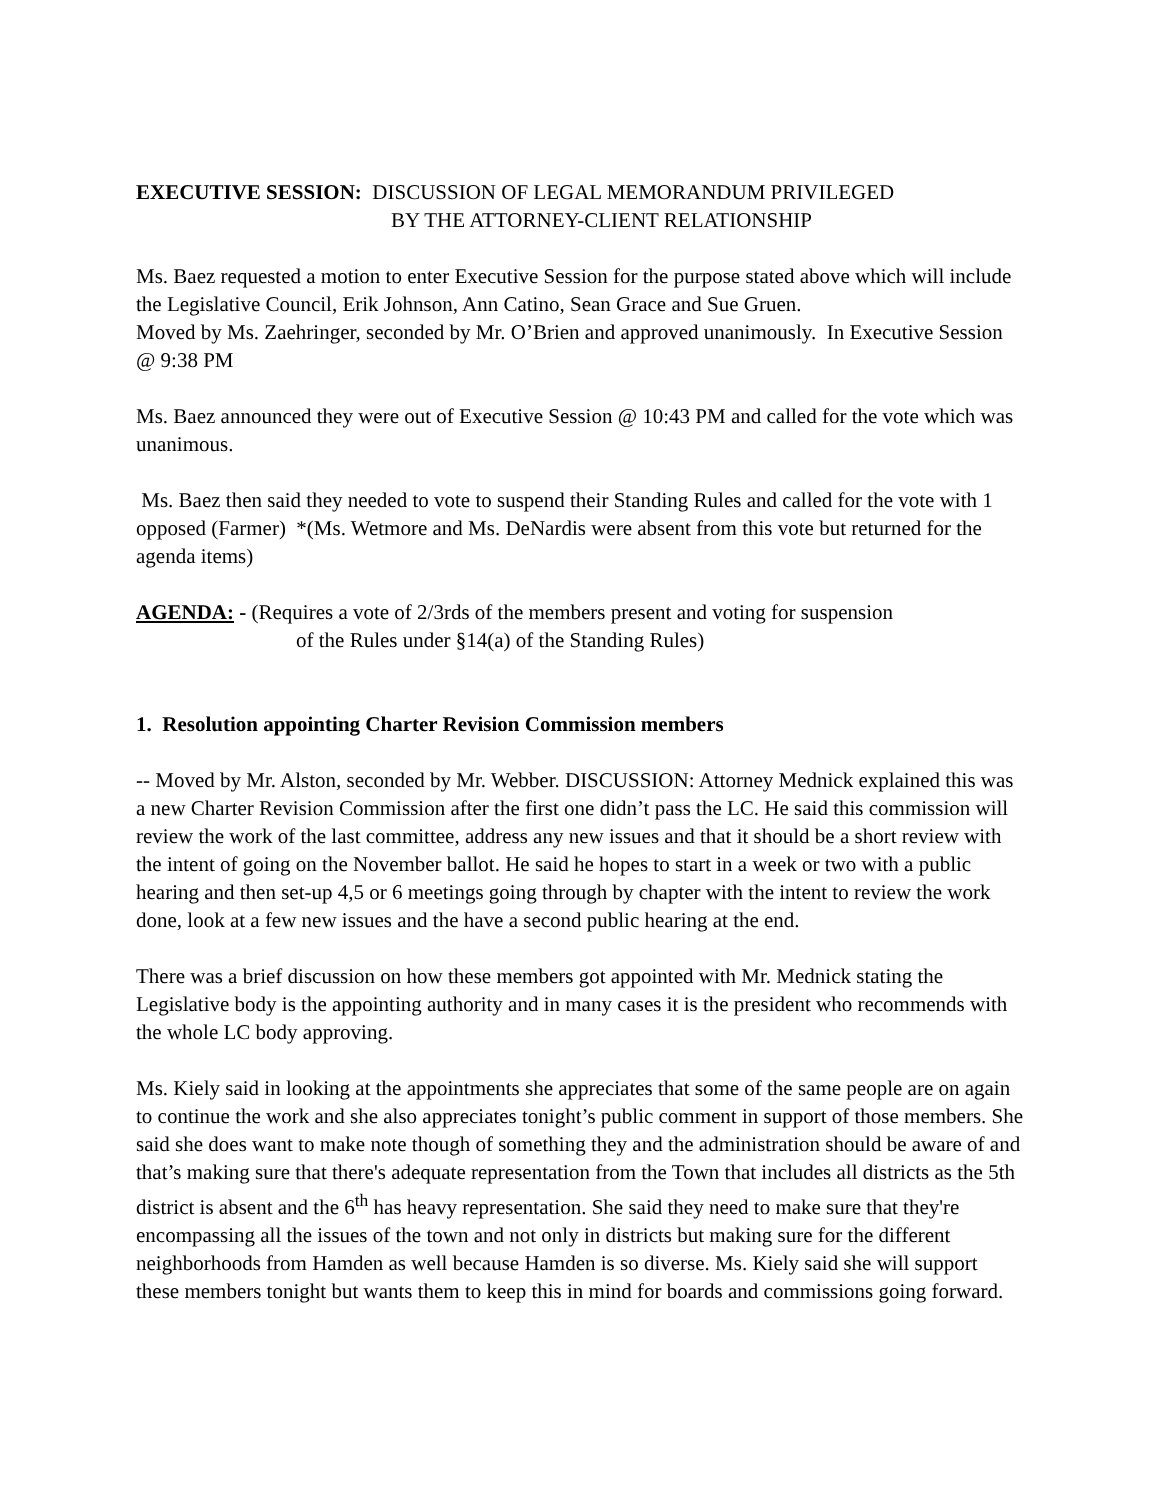EXECUTIVE SESSION: DISCUSSION OF LEGAL MEMORANDUM PRIVILEGED
BY THE ATTORNEY-CLIENT RELATIONSHIP
Ms. Baez requested a motion to enter Executive Session for the purpose stated above which will include the Legislative Council, Erik Johnson, Ann Catino, Sean Grace and Sue Gruen.
Moved by Ms. Zaehringer, seconded by Mr. O’Brien and approved unanimously. In Executive Session @ 9:38 PM
Ms. Baez announced they were out of Executive Session @ 10:43 PM and called for the vote which was unanimous.
Ms. Baez then said they needed to vote to suspend their Standing Rules and called for the vote with 1 opposed (Farmer) *(Ms. Wetmore and Ms. DeNardis were absent from this vote but returned for the agenda items)
AGENDA: - (Requires a vote of 2/3rds of the members present and voting for suspension
of the Rules under §14(a) of the Standing Rules)
1. Resolution appointing Charter Revision Commission members
-- Moved by Mr. Alston, seconded by Mr. Webber. DISCUSSION: Attorney Mednick explained this was a new Charter Revision Commission after the first one didn’t pass the LC. He said this commission will review the work of the last committee, address any new issues and that it should be a short review with the intent of going on the November ballot. He said he hopes to start in a week or two with a public hearing and then set-up 4,5 or 6 meetings going through by chapter with the intent to review the work done, look at a few new issues and the have a second public hearing at the end.
There was a brief discussion on how these members got appointed with Mr. Mednick stating the Legislative body is the appointing authority and in many cases it is the president who recommends with the whole LC body approving.
Ms. Kiely said in looking at the appointments she appreciates that some of the same people are on again to continue the work and she also appreciates tonight’s public comment in support of those members. She said she does want to make note though of something they and the administration should be aware of and that’s making sure that there's adequate representation from the Town that includes all districts as the 5th district is absent and the 6<sup>th</sup> has heavy representation. She said they need to make sure that they're encompassing all the issues of the town and not only in districts but making sure for the different neighborhoods from Hamden as well because Hamden is so diverse. Ms. Kiely said she will support these members tonight but wants them to keep this in mind for boards and commissions going forward.